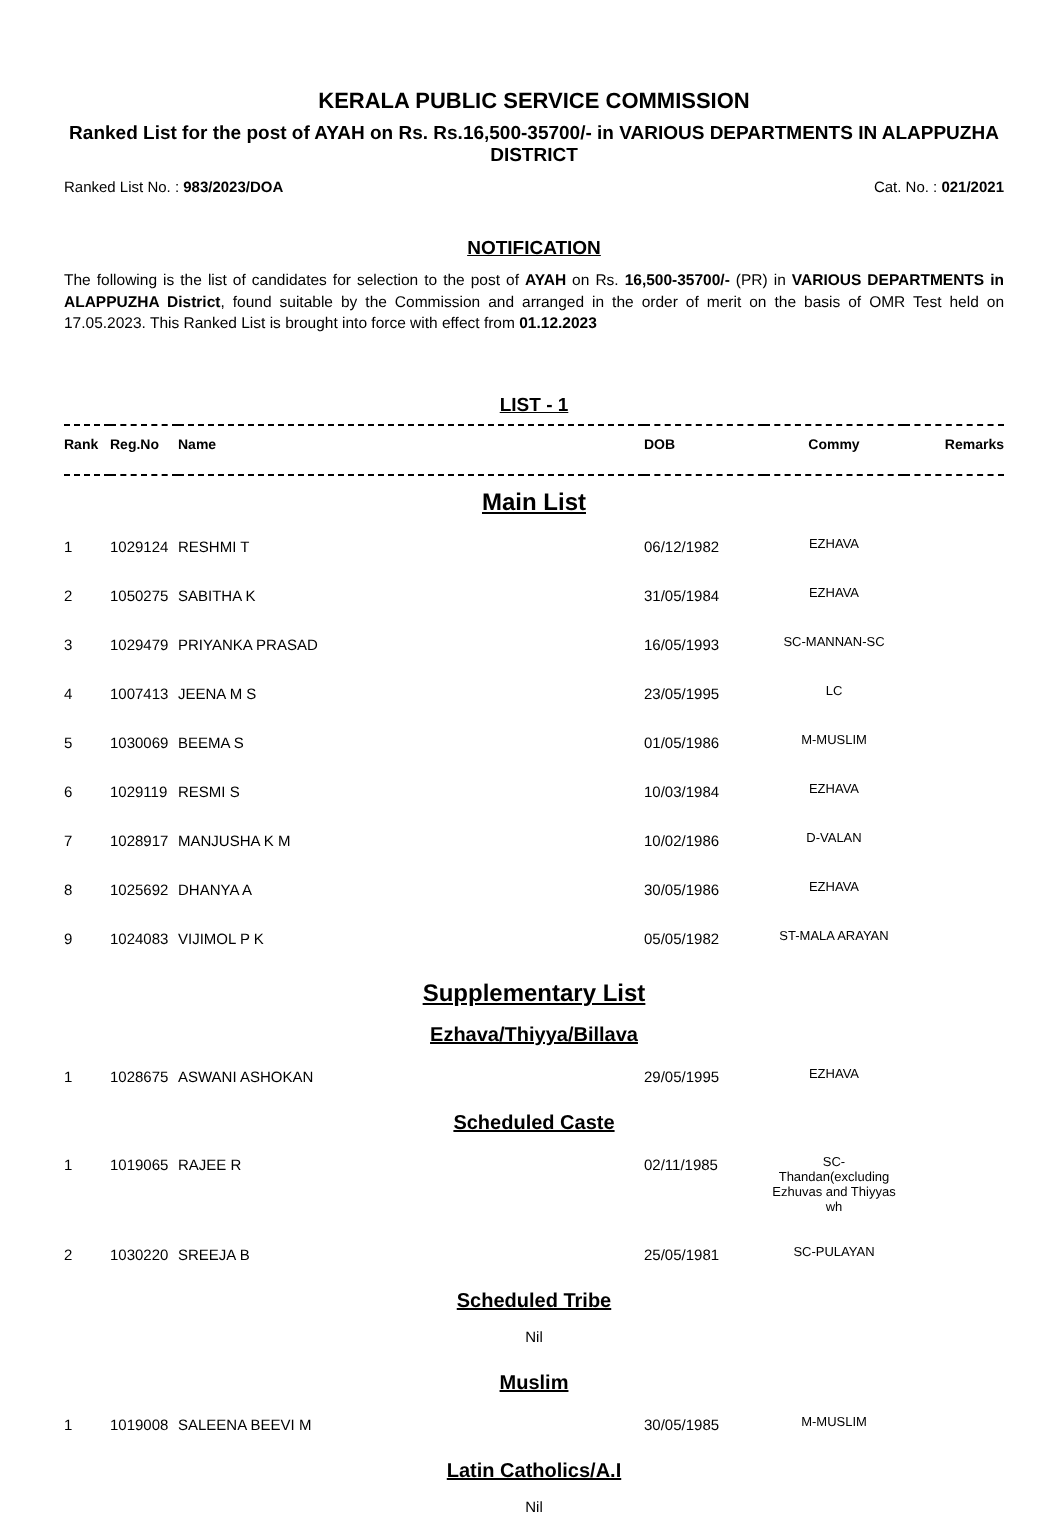KERALA PUBLIC SERVICE COMMISSION
Ranked List for the post of AYAH on Rs. Rs.16,500-35700/- in VARIOUS DEPARTMENTS IN ALAPPUZHA DISTRICT
Ranked List No. : 983/2023/DOA Cat. No. : 021/2021
NOTIFICATION
The following is the list of candidates for selection to the post of AYAH on Rs. 16,500-35700/- (PR) in VARIOUS DEPARTMENTS in ALAPPUZHA District, found suitable by the Commission and arranged in the order of merit on the basis of OMR Test held on 17.05.2023. This Ranked List is brought into force with effect from 01.12.2023
LIST - 1
| Rank | Reg.No | Name | DOB | Commy | Remarks |
| --- | --- | --- | --- | --- | --- |
| Main List | | | | | |
| 1 | 1029124 | RESHMI T | 06/12/1982 | EZHAVA | |
| 2 | 1050275 | SABITHA K | 31/05/1984 | EZHAVA | |
| 3 | 1029479 | PRIYANKA PRASAD | 16/05/1993 | SC-MANNAN-SC | |
| 4 | 1007413 | JEENA M S | 23/05/1995 | LC | |
| 5 | 1030069 | BEEMA S | 01/05/1986 | M-MUSLIM | |
| 6 | 1029119 | RESMI S | 10/03/1984 | EZHAVA | |
| 7 | 1028917 | MANJUSHA K M | 10/02/1986 | D-VALAN | |
| 8 | 1025692 | DHANYA A | 30/05/1986 | EZHAVA | |
| 9 | 1024083 | VIJIMOL P K | 05/05/1982 | ST-MALA ARAYAN | |
| Supplementary List | | | | | |
| Ezhava/Thiyya/Billava | | | | | |
| 1 | 1028675 | ASWANI ASHOKAN | 29/05/1995 | EZHAVA | |
| Scheduled Caste | | | | | |
| 1 | 1019065 | RAJEE R | 02/11/1985 | SC- Thandan(excluding Ezhuvas and Thiyyas wh | |
| 2 | 1030220 | SREEJA B | 25/05/1981 | SC-PULAYAN | |
| Scheduled Tribe | | | | | |
| Nil | | | | | |
| Muslim | | | | | |
| 1 | 1019008 | SALEENA BEEVI M | 30/05/1985 | M-MUSLIM | |
| Latin Catholics/A.I | | | | | |
| Nil | | | | | |